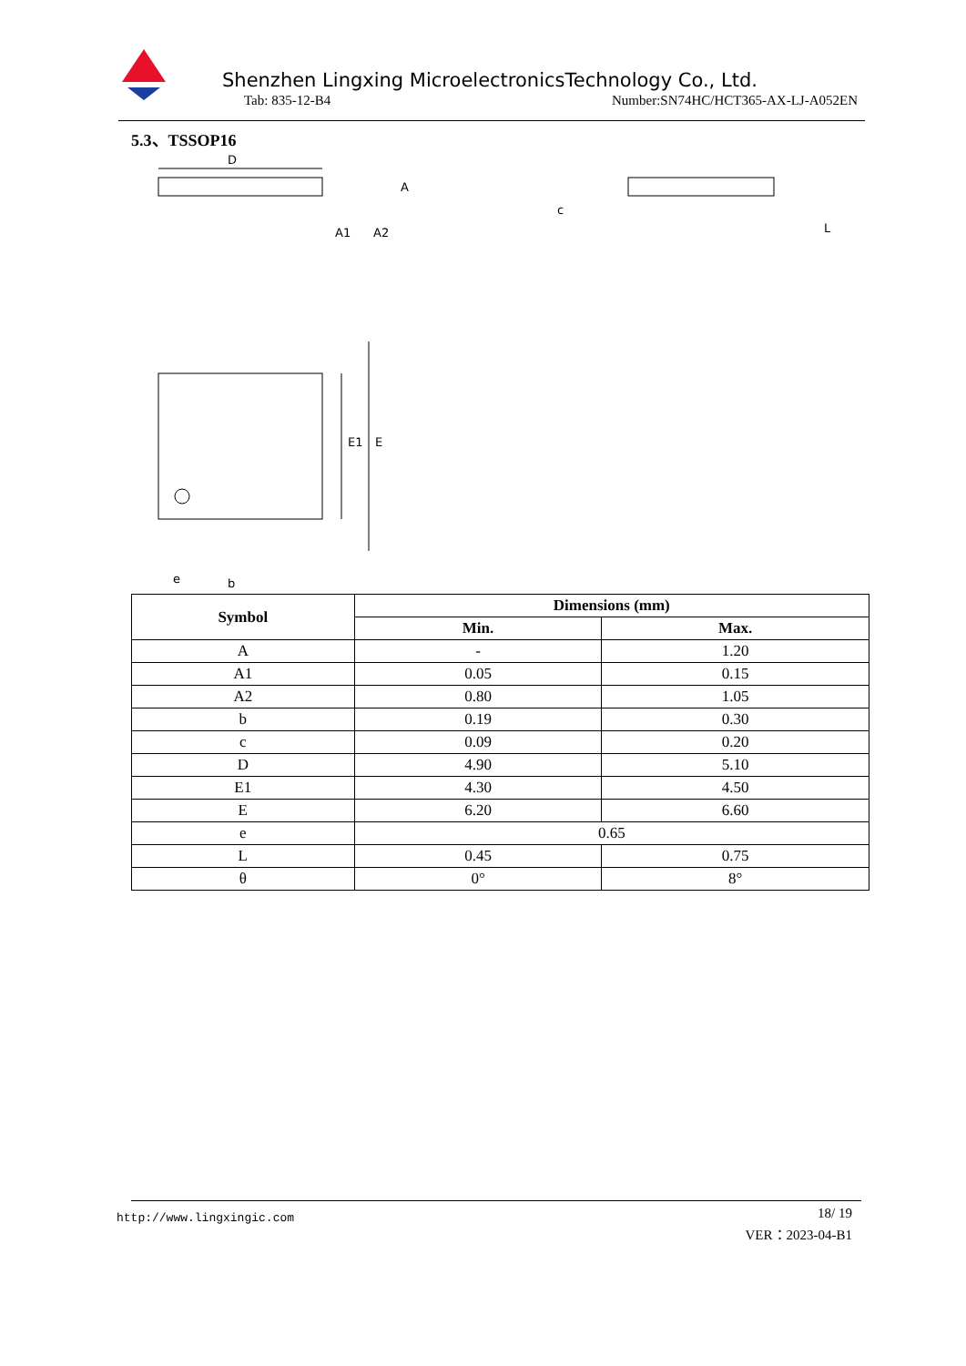Shenzhen Lingxing MicroelectronicsTechnology Co., Ltd.
Tab: 835-12-B4
Number:SN74HC/HCT365-AX-LJ-A052EN
5.3、TSSOP16
D
A
A1
A2
c
L
E1
E
e
b
| Symbol | Dimensions (mm) | |
| --- | --- | --- |
| | Min. | Max. |
| A | - | 1.20 |
| A1 | 0.05 | 0.15 |
| A2 | 0.80 | 1.05 |
| b | 0.19 | 0.30 |
| c | 0.09 | 0.20 |
| D | 4.90 | 5.10 |
| E1 | 4.30 | 4.50 |
| E | 6.20 | 6.60 |
| e | 0.65 | |
| L | 0.45 | 0.75 |
| θ | 0° | 8° |
http://www.lingxingic.com
18/ 19
VER：2023-04-B1